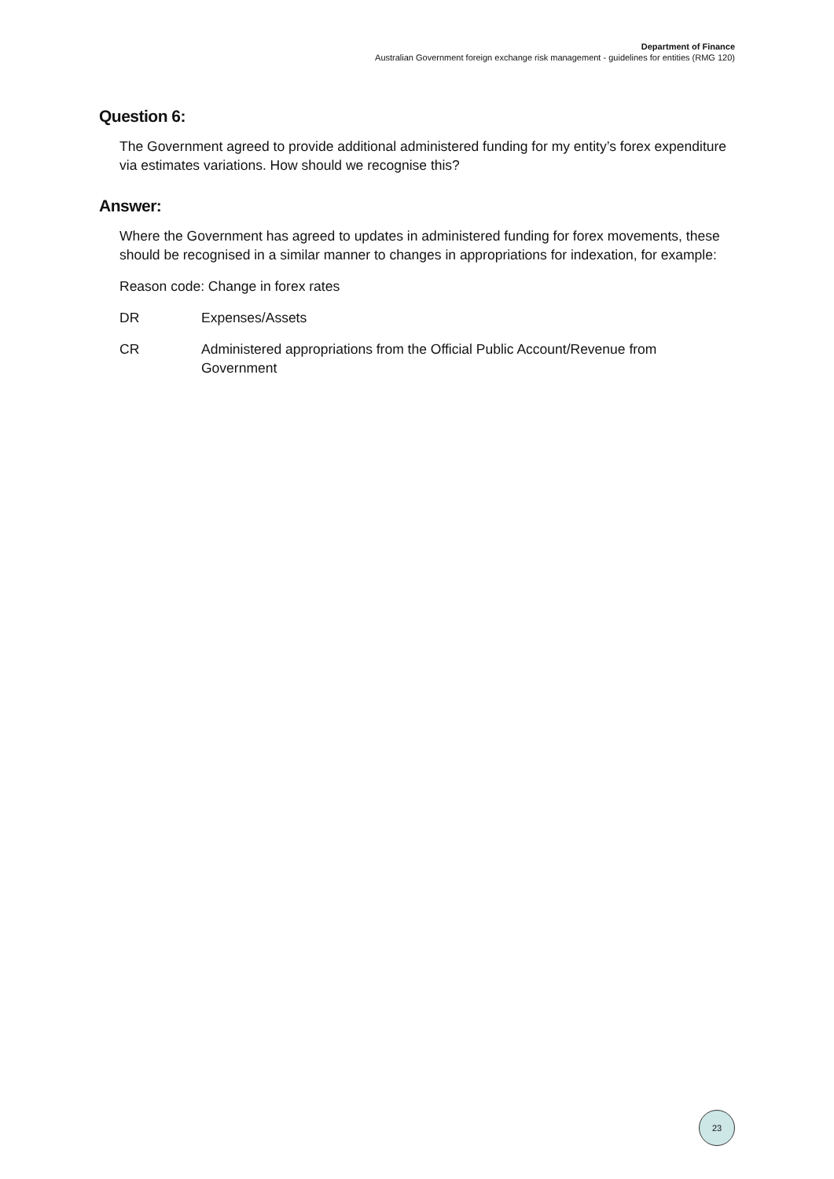Department of Finance
Australian Government foreign exchange risk management - guidelines for entities (RMG 120)
Question 6:
The Government agreed to provide additional administered funding for my entity’s forex expenditure via estimates variations. How should we recognise this?
Answer:
Where the Government has agreed to updates in administered funding for forex movements, these should be recognised in a similar manner to changes in appropriations for indexation, for example:
Reason code: Change in forex rates
DR Expenses/Assets
CR Administered appropriations from the Official Public Account/Revenue from Government
23